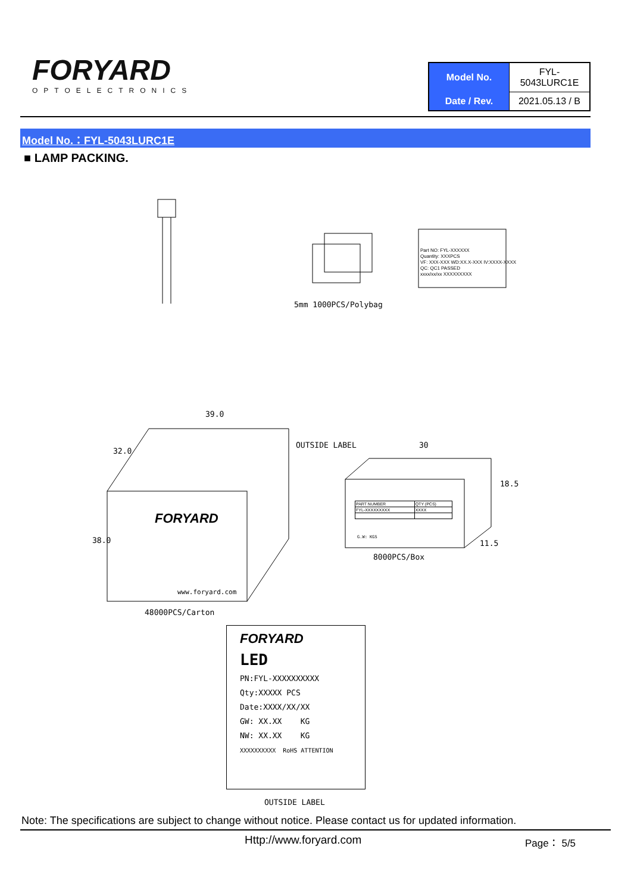FORYARD
OPTOELECTRONICS
| Model No. | FYL-5043LURC1E |
| Date / Rev. | 2021.05.13 / B |
Model No.：FYL-5043LURC1E
■ LAMP PACKING.
5mm 1000PCS/Polybag
Part NO: FYL-XXXXXX
Quantity: XXXPCS
VF: XXX-XXX WD:XX.X-XXX IV:XXXX-XXXX
QC: QC1 PASSED
xxxx/xx/xx XXXXXXXXX
39.0
32.0
38.0
OUTSIDE LABEL 30
18.5
11.5
FORYARD
www.foryard.com
| PART NUMBER | QTY (PCS) |
| FYL-XXXXXXXXX | XXXX |
G.W: KGS
8000PCS/Box
48000PCS/Carton
FORYARD
LED
PN:FYL-XXXXXXXXXX
Qty:XXXXX PCS
Date:XXXX/XX/XX
GW: XX.XX KG
NW: XX.XX KG
XXXXXXXXXX RoHS ATTENTION
OUTSIDE LABEL
Note: The specifications are subject to change without notice. Please contact us for updated information.
Http://www.foryard.com Page： 5/5